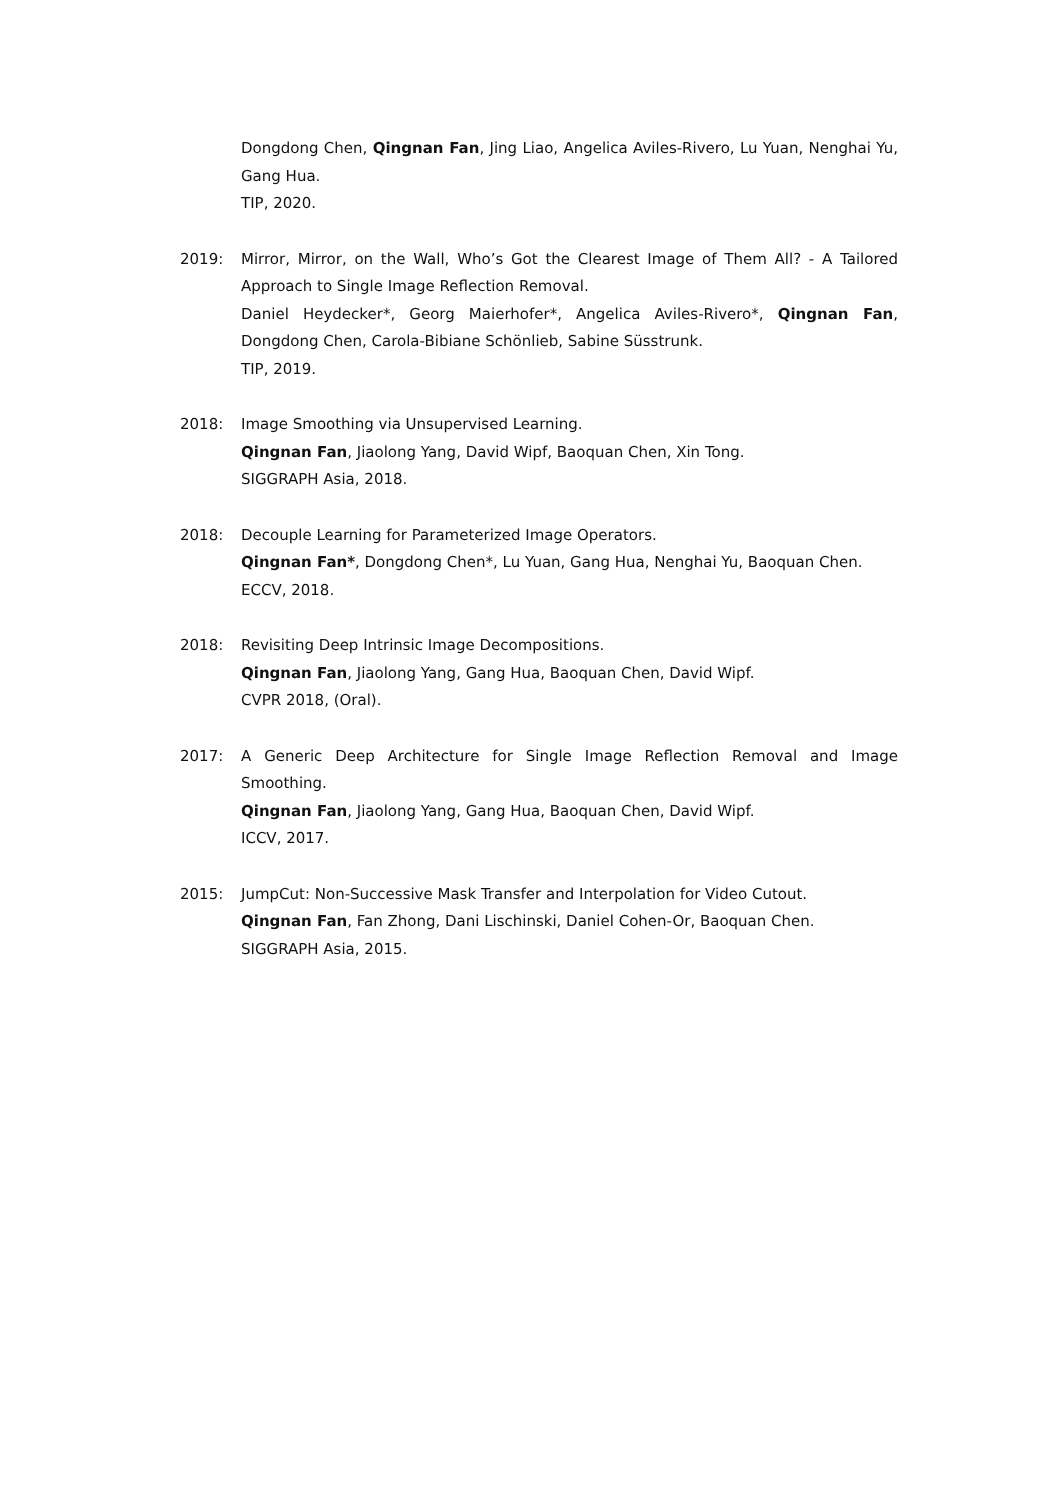Dongdong Chen, Qingnan Fan, Jing Liao, Angelica Aviles-Rivero, Lu Yuan, Nenghai Yu, Gang Hua.
TIP, 2020.
2019: Mirror, Mirror, on the Wall, Who’s Got the Clearest Image of Them All? - A Tailored Approach to Single Image Reflection Removal.
Daniel Heydecker*, Georg Maierhofer*, Angelica Aviles-Rivero*, Qingnan Fan, Dongdong Chen, Carola-Bibiane Schönlieb, Sabine Süsstrunk.
TIP, 2019.
2018: Image Smoothing via Unsupervised Learning.
Qingnan Fan, Jiaolong Yang, David Wipf, Baoquan Chen, Xin Tong.
SIGGRAPH Asia, 2018.
2018: Decouple Learning for Parameterized Image Operators.
Qingnan Fan*, Dongdong Chen*, Lu Yuan, Gang Hua, Nenghai Yu, Baoquan Chen.
ECCV, 2018.
2018: Revisiting Deep Intrinsic Image Decompositions.
Qingnan Fan, Jiaolong Yang, Gang Hua, Baoquan Chen, David Wipf.
CVPR 2018, (Oral).
2017: A Generic Deep Architecture for Single Image Reflection Removal and Image Smoothing.
Qingnan Fan, Jiaolong Yang, Gang Hua, Baoquan Chen, David Wipf.
ICCV, 2017.
2015: JumpCut: Non-Successive Mask Transfer and Interpolation for Video Cutout.
Qingnan Fan, Fan Zhong, Dani Lischinski, Daniel Cohen-Or, Baoquan Chen.
SIGGRAPH Asia, 2015.